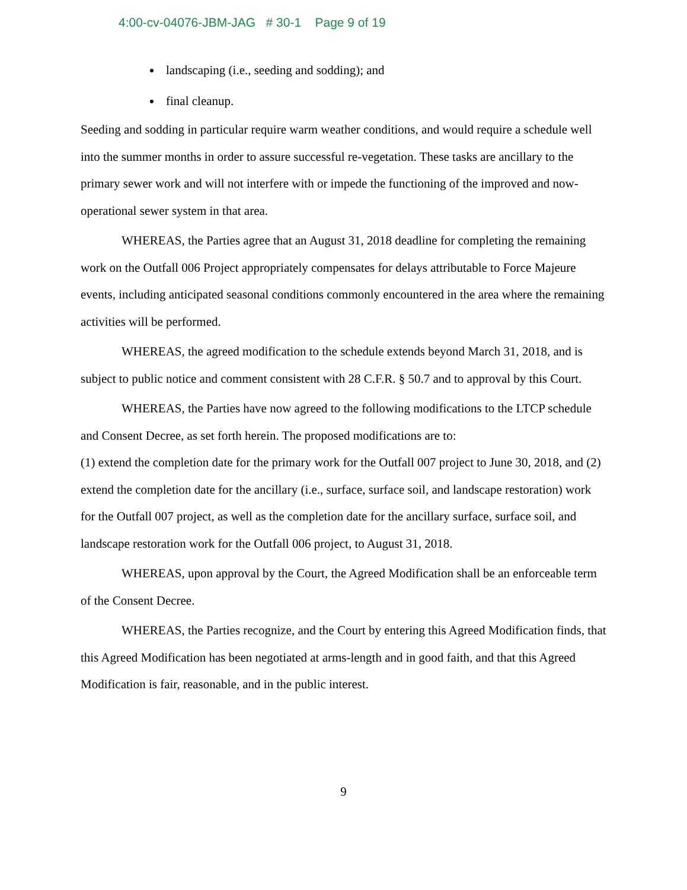4:00-cv-04076-JBM-JAG # 30-1 Page 9 of 19
landscaping (i.e., seeding and sodding); and
final cleanup.
Seeding and sodding in particular require warm weather conditions, and would require a schedule well into the summer months in order to assure successful re-vegetation. These tasks are ancillary to the primary sewer work and will not interfere with or impede the functioning of the improved and now-operational sewer system in that area.
WHEREAS, the Parties agree that an August 31, 2018 deadline for completing the remaining work on the Outfall 006 Project appropriately compensates for delays attributable to Force Majeure events, including anticipated seasonal conditions commonly encountered in the area where the remaining activities will be performed.
WHEREAS, the agreed modification to the schedule extends beyond March 31, 2018, and is subject to public notice and comment consistent with 28 C.F.R. § 50.7 and to approval by this Court.
WHEREAS, the Parties have now agreed to the following modifications to the LTCP schedule and Consent Decree, as set forth herein. The proposed modifications are to:
(1) extend the completion date for the primary work for the Outfall 007 project to June 30, 2018, and (2) extend the completion date for the ancillary (i.e., surface, surface soil, and landscape restoration) work for the Outfall 007 project, as well as the completion date for the ancillary surface, surface soil, and landscape restoration work for the Outfall 006 project, to August 31, 2018.
WHEREAS, upon approval by the Court, the Agreed Modification shall be an enforceable term of the Consent Decree.
WHEREAS, the Parties recognize, and the Court by entering this Agreed Modification finds, that this Agreed Modification has been negotiated at arms-length and in good faith, and that this Agreed Modification is fair, reasonable, and in the public interest.
9